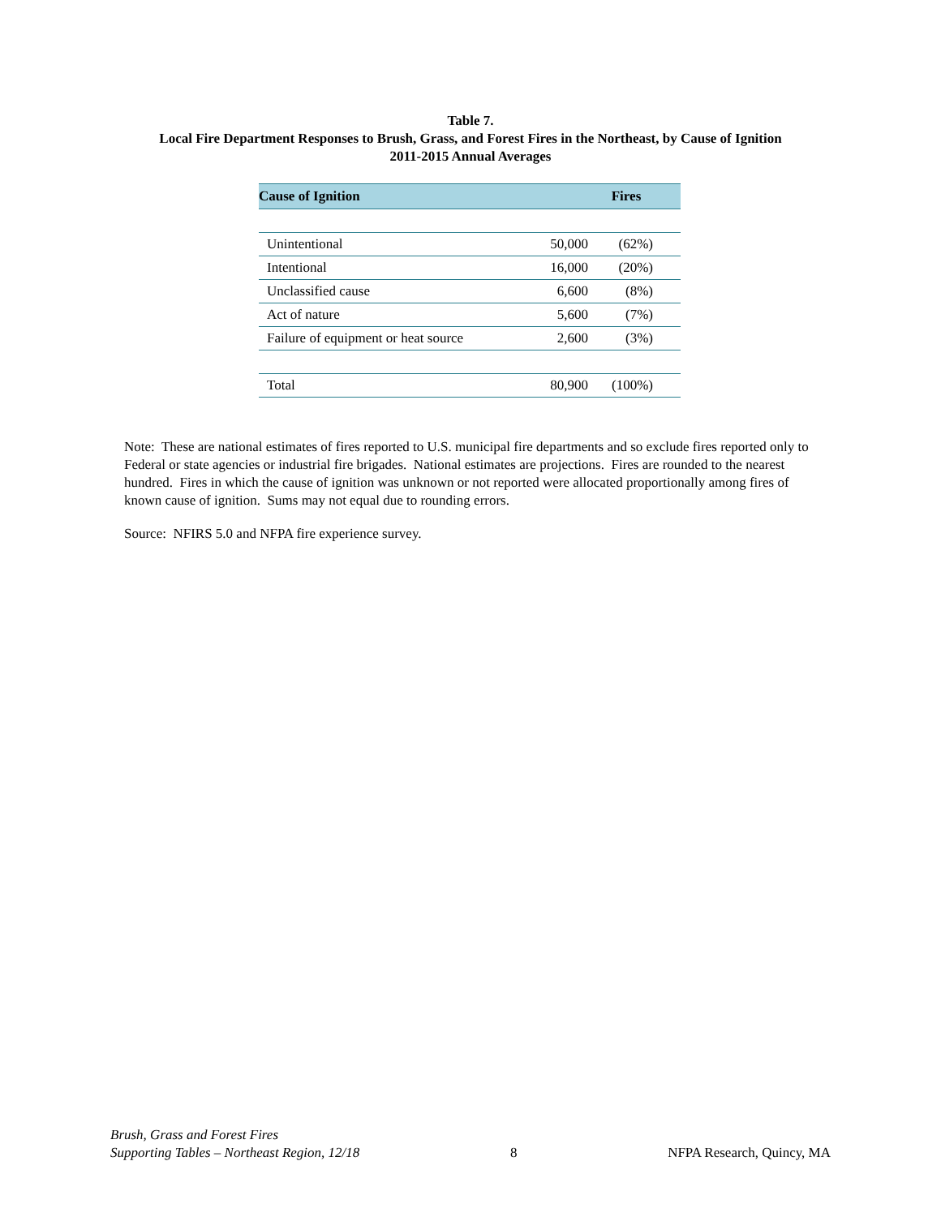Table 7.
Local Fire Department Responses to Brush, Grass, and Forest Fires in the Northeast, by Cause of Ignition
2011-2015 Annual Averages
| Cause of Ignition | Fires | |
| --- | --- | --- |
| Unintentional | 50,000 | (62%) |
| Intentional | 16,000 | (20%) |
| Unclassified cause | 6,600 | (8%) |
| Act of nature | 5,600 | (7%) |
| Failure of equipment or heat source | 2,600 | (3%) |
| Total | 80,900 | (100%) |
Note: These are national estimates of fires reported to U.S. municipal fire departments and so exclude fires reported only to Federal or state agencies or industrial fire brigades. National estimates are projections. Fires are rounded to the nearest hundred. Fires in which the cause of ignition was unknown or not reported were allocated proportionally among fires of known cause of ignition. Sums may not equal due to rounding errors.
Source: NFIRS 5.0 and NFPA fire experience survey.
Brush, Grass and Forest Fires
Supporting Tables – Northeast Region, 12/18
8
NFPA Research, Quincy, MA